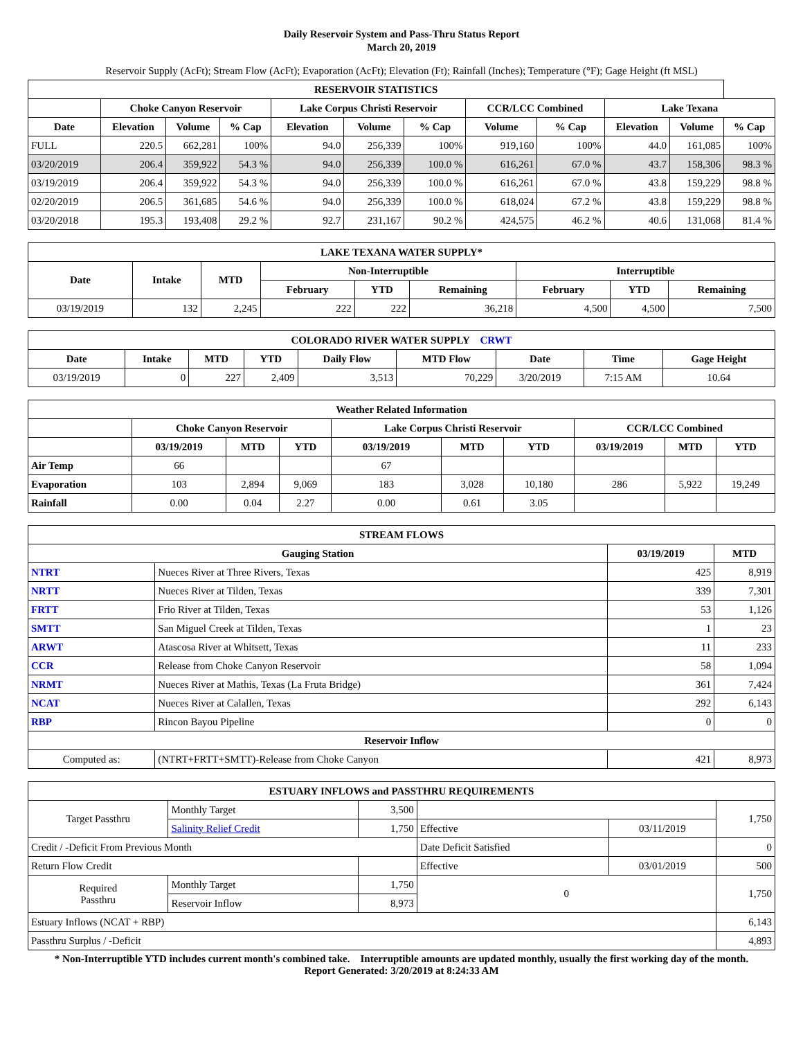Daily Reservoir System and Pass-Thru Status Report
March 20, 2019
Reservoir Supply (AcFt); Stream Flow (AcFt); Evaporation (AcFt); Elevation (Ft); Rainfall (Inches); Temperature (°F); Gage Height (ft MSL)
| RESERVOIR STATISTICS | | | | | | | | | | | |
| --- | --- | --- | --- | --- | --- | --- | --- | --- | --- | --- | --- |
| | Choke Canyon Reservoir | | | Lake Corpus Christi Reservoir | | | CCR/LCC Combined | | Lake Texana | | |
| Date | Elevation | Volume | % Cap | Elevation | Volume | % Cap | Volume | % Cap | Elevation | Volume | % Cap |
| FULL | 220.5 | 662,281 | 100% | 94.0 | 256,339 | 100% | 919,160 | 100% | 44.0 | 161,085 | 100% |
| 03/20/2019 | 206.4 | 359,922 | 54.3 % | 94.0 | 256,339 | 100.0 % | 616,261 | 67.0 % | 43.7 | 158,306 | 98.3 % |
| 03/19/2019 | 206.4 | 359,922 | 54.3 % | 94.0 | 256,339 | 100.0 % | 616,261 | 67.0 % | 43.8 | 159,229 | 98.8 % |
| 02/20/2019 | 206.5 | 361,685 | 54.6 % | 94.0 | 256,339 | 100.0 % | 618,024 | 67.2 % | 43.8 | 159,229 | 98.8 % |
| 03/20/2018 | 195.3 | 193,408 | 29.2 % | 92.7 | 231,167 | 90.2 % | 424,575 | 46.2 % | 40.6 | 131,068 | 81.4 % |
| LAKE TEXANA WATER SUPPLY* | | | | | | | | |
| --- | --- | --- | --- | --- | --- | --- | --- | --- |
| Date | Intake | MTD | Non-Interruptible | | | Interruptible | | |
| | | | February | YTD | Remaining | February | YTD | Remaining |
| 03/19/2019 | 132 | 2,245 | 222 | 222 | 36,218 | 4,500 | 4,500 | 7,500 |
| COLORADO RIVER WATER SUPPLY CRWT | | | | | | | | |
| --- | --- | --- | --- | --- | --- | --- | --- | --- |
| Date | Intake | MTD | YTD | Daily Flow | MTD Flow | Date | Time | Gage Height |
| 03/19/2019 | 0 | 227 | 2,409 | 3,513 | 70,229 | 3/20/2019 | 7:15 AM | 10.64 |
| Weather Related Information | | | | | | | | | |
| --- | --- | --- | --- | --- | --- | --- | --- | --- | --- |
| | Choke Canyon Reservoir | | | Lake Corpus Christi Reservoir | | | CCR/LCC Combined | | |
| | 03/19/2019 | MTD | YTD | 03/19/2019 | MTD | YTD | 03/19/2019 | MTD | YTD |
| Air Temp | 66 | | | 67 | | | | | |
| Evaporation | 103 | 2,894 | 9,069 | 183 | 3,028 | 10,180 | 286 | 5,922 | 19,249 |
| Rainfall | 0.00 | 0.04 | 2.27 | 0.00 | 0.61 | 3.05 | | | |
| STREAM FLOWS | | | |
| --- | --- | --- | --- |
| Gauging Station | | 03/19/2019 | MTD |
| NTRT | Nueces River at Three Rivers, Texas | 425 | 8,919 |
| NRTT | Nueces River at Tilden, Texas | 339 | 7,301 |
| FRTT | Frio River at Tilden, Texas | 53 | 1,126 |
| SMTT | San Miguel Creek at Tilden, Texas | 1 | 23 |
| ARWT | Atascosa River at Whitsett, Texas | 11 | 233 |
| CCR | Release from Choke Canyon Reservoir | 58 | 1,094 |
| NRMT | Nueces River at Mathis, Texas (La Fruta Bridge) | 361 | 7,424 |
| NCAT | Nueces River at Calallen, Texas | 292 | 6,143 |
| RBP | Rincon Bayou Pipeline | 0 | 0 |
| Reservoir Inflow | | | |
| Computed as: | (NTRT+FRTT+SMTT)-Release from Choke Canyon | 421 | 8,973 |
| ESTUARY INFLOWS and PASSTHRU REQUIREMENTS | | | | | |
| --- | --- | --- | --- | --- | --- |
| Target Passthru | Monthly Target | 3,500 | | | 1,750 |
| | Salinity Relief Credit | 1,750 | Effective | 03/11/2019 | |
| Credit / -Deficit From Previous Month | | | Date Deficit Satisfied | | 0 |
| Return Flow Credit | | | Effective | 03/01/2019 | 500 |
| Required Passthru | Monthly Target | 1,750 | 0 | | 1,750 |
| | Reservoir Inflow | 8,973 | | | |
| Estuary Inflows (NCAT + RBP) | | | | | 6,143 |
| Passthru Surplus / -Deficit | | | | | 4,893 |
* Non-Interruptible YTD includes current month's combined take. Interruptible amounts are updated monthly, usually the first working day of the month.
Report Generated: 3/20/2019 at 8:24:33 AM